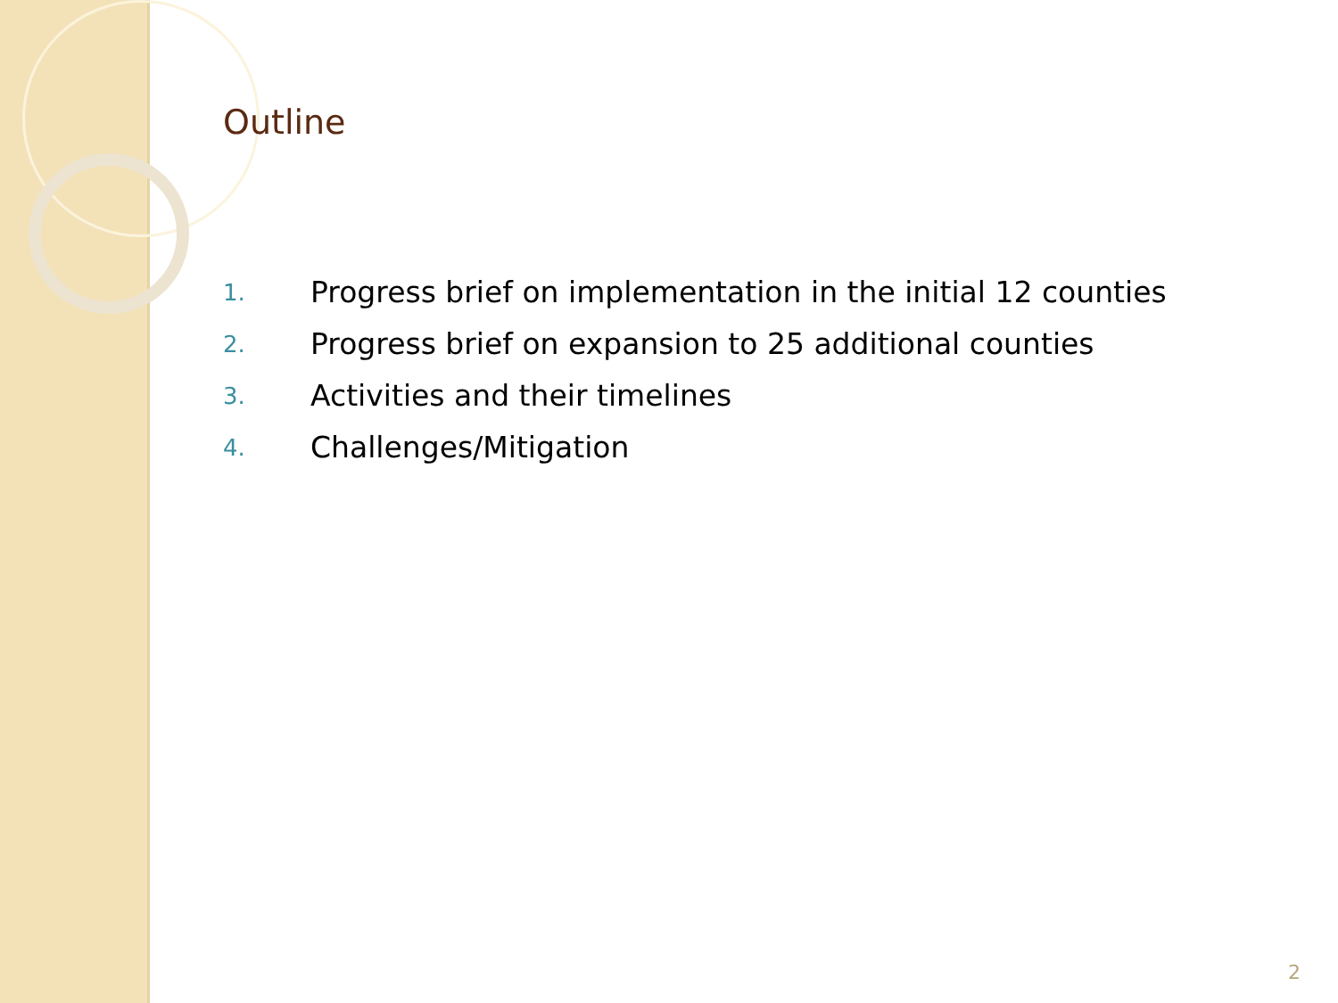Outline
1. Progress brief on implementation in the initial 12 counties
2. Progress brief on expansion to 25 additional counties
3. Activities and their timelines
4. Challenges/Mitigation
2